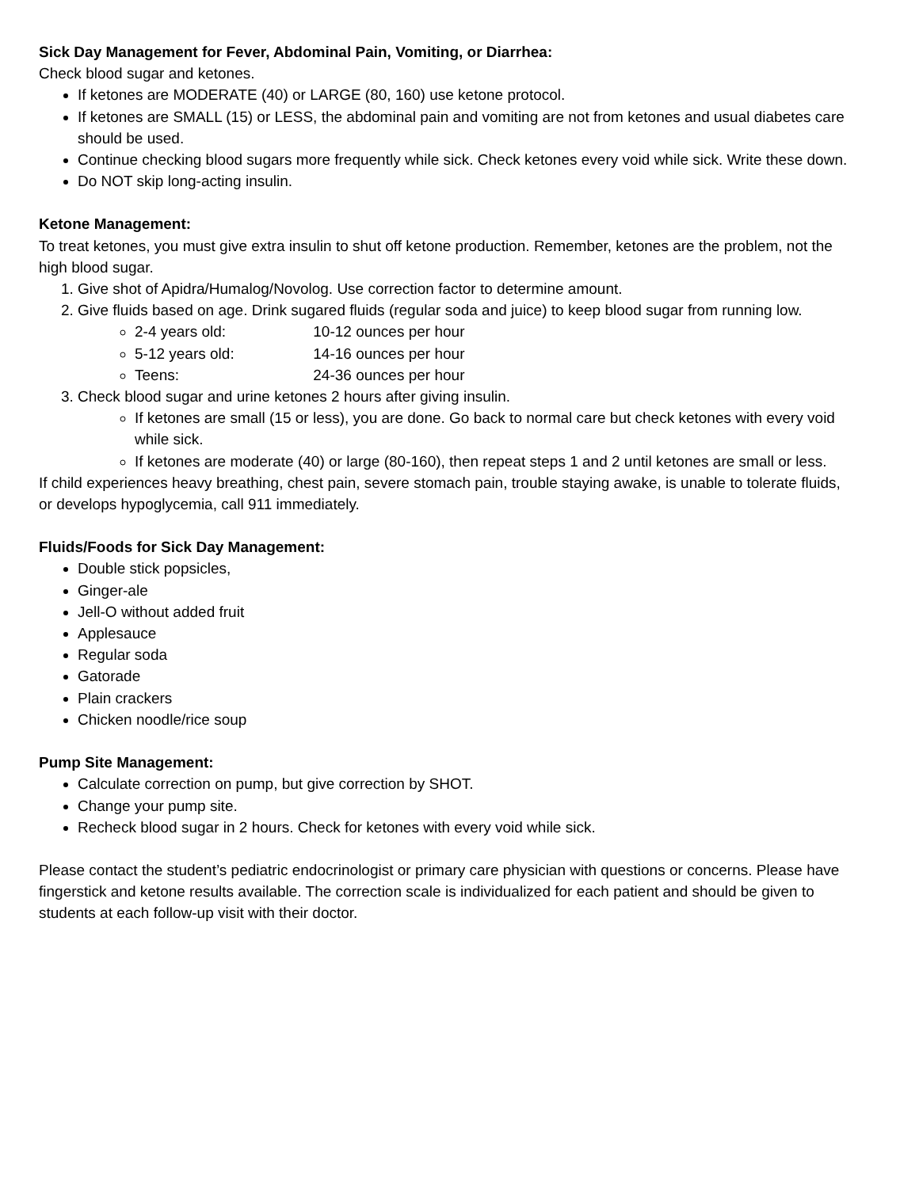Sick Day Management for Fever, Abdominal Pain, Vomiting, or Diarrhea:
Check blood sugar and ketones.
If ketones are MODERATE (40) or LARGE (80, 160) use ketone protocol.
If ketones are SMALL (15) or LESS, the abdominal pain and vomiting are not from ketones and usual diabetes care should be used.
Continue checking blood sugars more frequently while sick. Check ketones every void while sick. Write these down.
Do NOT skip long-acting insulin.
Ketone Management:
To treat ketones, you must give extra insulin to shut off ketone production. Remember, ketones are the problem, not the high blood sugar.
1. Give shot of Apidra/Humalog/Novolog. Use correction factor to determine amount.
2. Give fluids based on age. Drink sugared fluids (regular soda and juice) to keep blood sugar from running low.
2-4 years old: 10-12 ounces per hour
5-12 years old: 14-16 ounces per hour
Teens: 24-36 ounces per hour
3. Check blood sugar and urine ketones 2 hours after giving insulin.
If ketones are small (15 or less), you are done. Go back to normal care but check ketones with every void while sick.
If ketones are moderate (40) or large (80-160), then repeat steps 1 and 2 until ketones are small or less.
If child experiences heavy breathing, chest pain, severe stomach pain, trouble staying awake, is unable to tolerate fluids, or develops hypoglycemia, call 911 immediately.
Fluids/Foods for Sick Day Management:
Double stick popsicles,
Ginger-ale
Jell-O without added fruit
Applesauce
Regular soda
Gatorade
Plain crackers
Chicken noodle/rice soup
Pump Site Management:
Calculate correction on pump, but give correction by SHOT.
Change your pump site.
Recheck blood sugar in 2 hours. Check for ketones with every void while sick.
Please contact the student’s pediatric endocrinologist or primary care physician with questions or concerns. Please have fingerstick and ketone results available. The correction scale is individualized for each patient and should be given to students at each follow-up visit with their doctor.